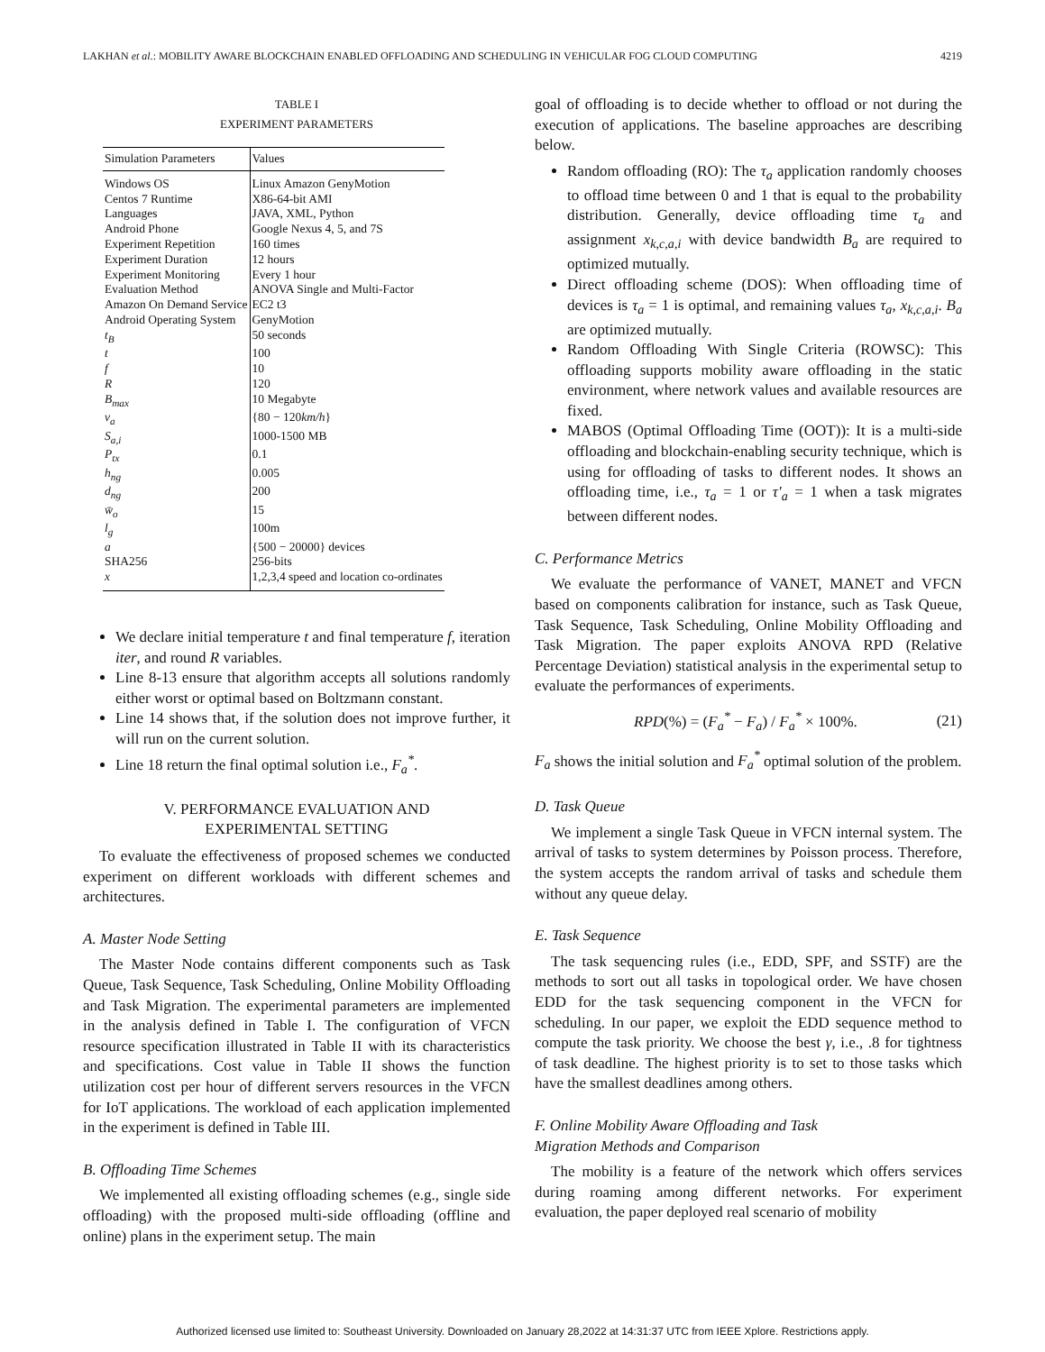LAKHAN et al.: MOBILITY AWARE BLOCKCHAIN ENABLED OFFLOADING AND SCHEDULING IN VEHICULAR FOG CLOUD COMPUTING 4219
TABLE I
EXPERIMENT PARAMETERS
| Simulation Parameters | Values |
| --- | --- |
| Windows OS | Linux Amazon GenyMotion |
| Centos 7 Runtime | X86-64-bit AMI |
| Languages | JAVA, XML, Python |
| Android Phone | Google Nexus 4, 5, and 7S |
| Experiment Repetition | 160 times |
| Experiment Duration | 12 hours |
| Experiment Monitoring | Every 1 hour |
| Evaluation Method | ANOVA Single and Multi-Factor |
| Amazon On Demand Service | EC2 t3 |
| Android Operating System | GenyMotion |
| t<sub>B</sub> | 50 seconds |
| t | 100 |
| f | 10 |
| R | 120 |
| B<sub>max</sub> | 10 Megabyte |
| v<sub>a</sub> | {80 − 120 km/h } |
| S<sub>a,i</sub> | 1000-1500 MB |
| P<sub>tx</sub> | 0.1 |
| h<sub>ng</sub> | 0.005 |
| d<sub>ng</sub> | 200 |
| w̄<sub>o</sub> | 15 |
| l<sub>g</sub> | 100m |
| a | {500 − 20000} devices |
| SHA256 | 256-bits |
| x | 1,2,3,4 speed and location co-ordinates |
We declare initial temperature t and final temperature f, iteration iter, and round R variables.
Line 8-13 ensure that algorithm accepts all solutions randomly either worst or optimal based on Boltzmann constant.
Line 14 shows that, if the solution does not improve further, it will run on the current solution.
Line 18 return the final optimal solution i.e., F<sub>a</sub><sup>*</sup>.
V. PERFORMANCE EVALUATION AND
EXPERIMENTAL SETTING
To evaluate the effectiveness of proposed schemes we conducted experiment on different workloads with different schemes and architectures.
A. Master Node Setting
The Master Node contains different components such as Task Queue, Task Sequence, Task Scheduling, Online Mobility Offloading and Task Migration. The experimental parameters are implemented in the analysis defined in Table I. The configuration of VFCN resource specification illustrated in Table II with its characteristics and specifications. Cost value in Table II shows the function utilization cost per hour of different servers resources in the VFCN for IoT applications. The workload of each application implemented in the experiment is defined in Table III.
B. Offloading Time Schemes
We implemented all existing offloading schemes (e.g., single side offloading) with the proposed multi-side offloading (offline and online) plans in the experiment setup. The main
goal of offloading is to decide whether to offload or not during the execution of applications. The baseline approaches are describing below.
Random offloading (RO): The τ<sub>a</sub> application randomly chooses to offload time between 0 and 1 that is equal to the probability distribution. Generally, device offloading time τ<sub>a</sub> and assignment x<sub>k,c,a,i</sub> with device bandwidth B<sub>a</sub> are required to optimized mutually.
Direct offloading scheme (DOS): When offloading time of devices is τ<sub>a</sub> = 1 is optimal, and remaining values τ<sub>a</sub>, x<sub>k,c,a,i</sub>. B<sub>a</sub> are optimized mutually.
Random Offloading With Single Criteria (ROWSC): This offloading supports mobility aware offloading in the static environment, where network values and available resources are fixed.
MABOS (Optimal Offloading Time (OOT)): It is a multi-side offloading and blockchain-enabling security technique, which is using for offloading of tasks to different nodes. It shows an offloading time, i.e., τ<sub>a</sub> = 1 or τ′<sub>a</sub> = 1 when a task migrates between different nodes.
C. Performance Metrics
We evaluate the performance of VANET, MANET and VFCN based on components calibration for instance, such as Task Queue, Task Sequence, Task Scheduling, Online Mobility Offloading and Task Migration. The paper exploits ANOVA RPD (Relative Percentage Deviation) statistical analysis in the experimental setup to evaluate the performances of experiments.
RPD(%) = (F<sub>a</sub><sup>*</sup> − F<sub>a</sub>) / F<sub>a</sub><sup>*</sup> × 100%. (21)
F<sub>a</sub> shows the initial solution and F<sub>a</sub><sup>*</sup> optimal solution of the problem.
D. Task Queue
We implement a single Task Queue in VFCN internal system. The arrival of tasks to system determines by Poisson process. Therefore, the system accepts the random arrival of tasks and schedule them without any queue delay.
E. Task Sequence
The task sequencing rules (i.e., EDD, SPF, and SSTF) are the methods to sort out all tasks in topological order. We have chosen EDD for the task sequencing component in the VFCN for scheduling. In our paper, we exploit the EDD sequence method to compute the task priority. We choose the best γ, i.e., .8 for tightness of task deadline. The highest priority is to set to those tasks which have the smallest deadlines among others.
F. Online Mobility Aware Offloading and Task
Migration Methods and Comparison
The mobility is a feature of the network which offers services during roaming among different networks. For experiment evaluation, the paper deployed real scenario of mobility
Authorized licensed use limited to: Southeast University. Downloaded on January 28,2022 at 14:31:37 UTC from IEEE Xplore. Restrictions apply.